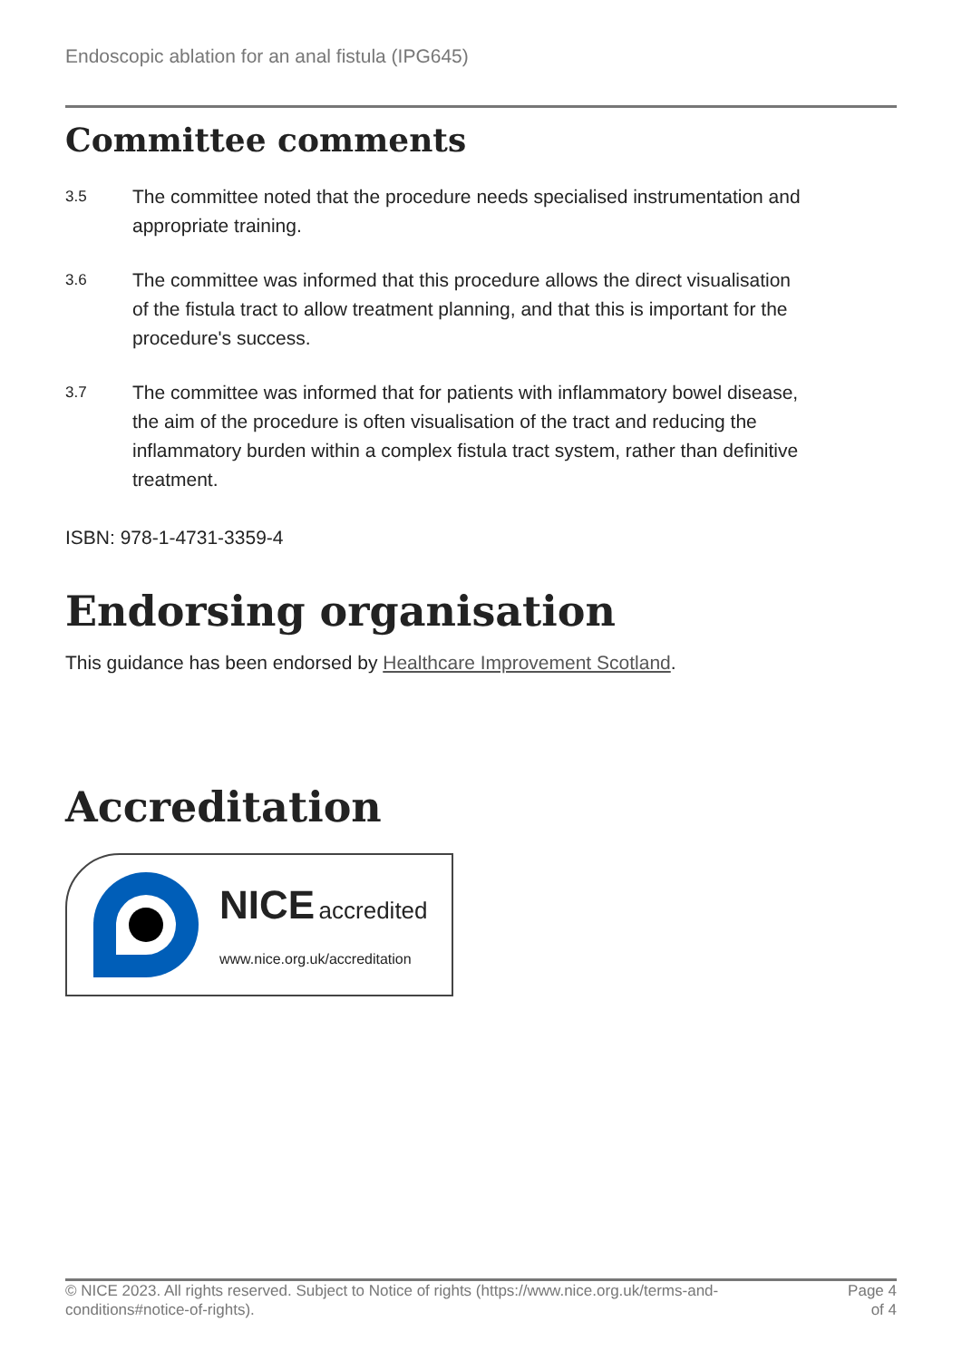Endoscopic ablation for an anal fistula (IPG645)
Committee comments
3.5
The committee noted that the procedure needs specialised instrumentation and appropriate training.
3.6
The committee was informed that this procedure allows the direct visualisation of the fistula tract to allow treatment planning, and that this is important for the procedure's success.
3.7
The committee was informed that for patients with inflammatory bowel disease, the aim of the procedure is often visualisation of the tract and reducing the inflammatory burden within a complex fistula tract system, rather than definitive treatment.
ISBN: 978-1-4731-3359-4
Endorsing organisation
This guidance has been endorsed by Healthcare Improvement Scotland.
Accreditation
NICE accredited
www.nice.org.uk/accreditation
© NICE 2023. All rights reserved. Subject to Notice of rights (https://www.nice.org.uk/terms-and-conditions#notice-of-rights).
Page 4
of 4